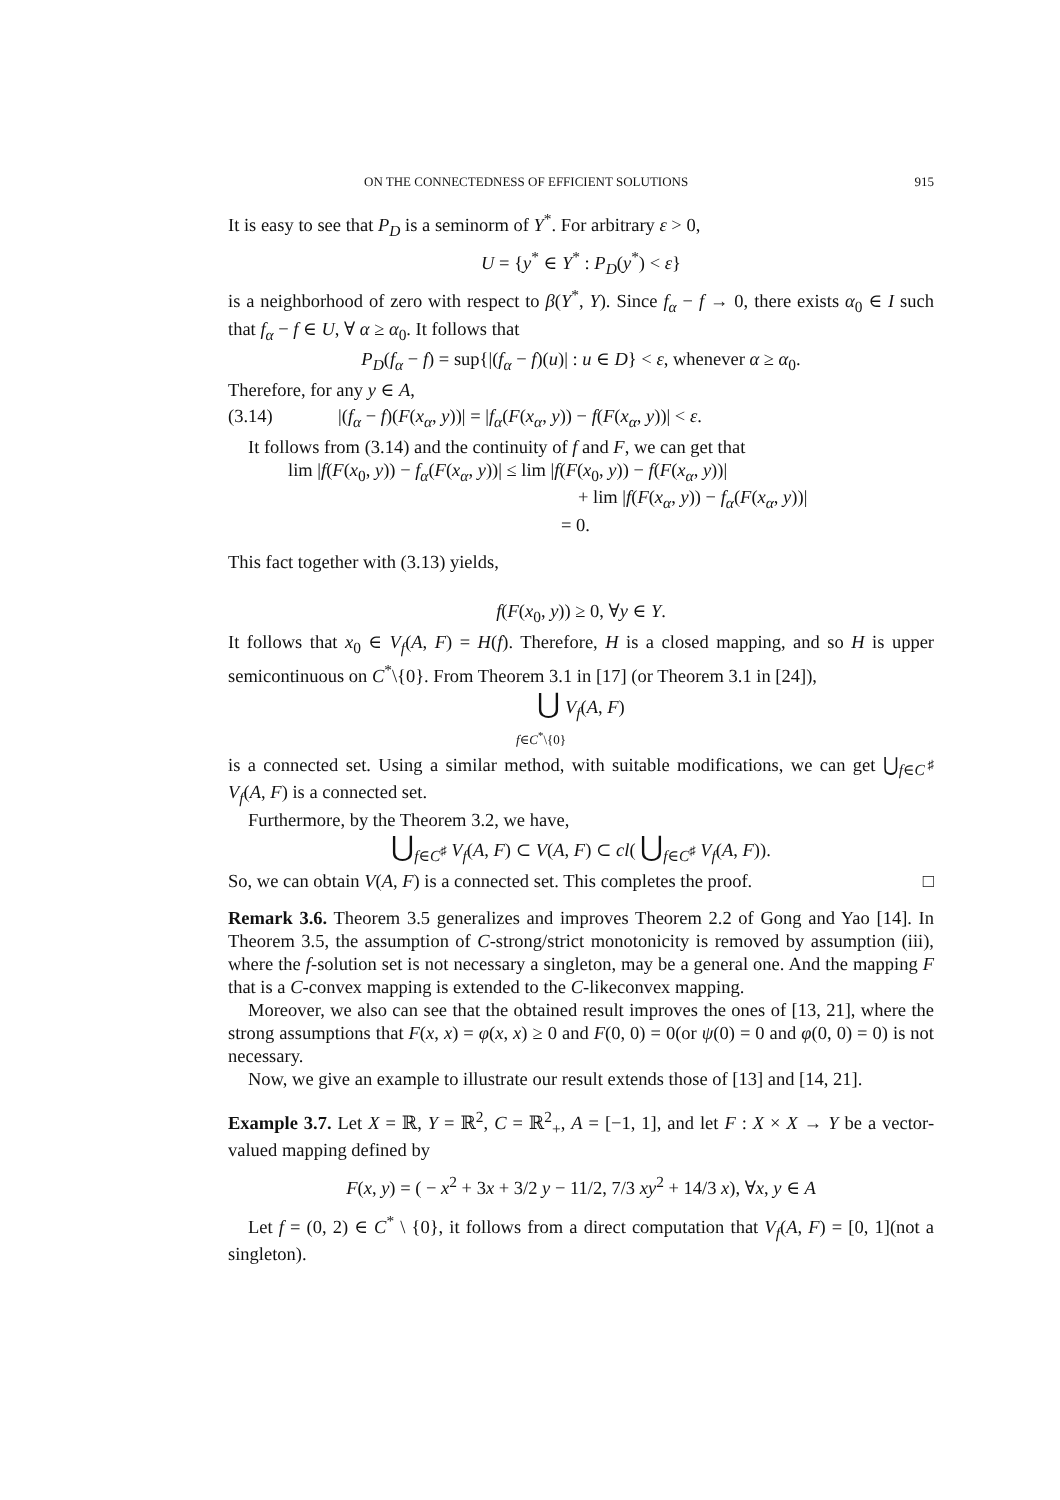ON THE CONNECTEDNESS OF EFFICIENT SOLUTIONS 915
It is easy to see that P<sub>D</sub> is a seminorm of Y<sup>*</sup>. For arbitrary ε > 0,
U = {y<sup>*</sup> ∈ Y<sup>*</sup> : P<sub>D</sub>(y<sup>*</sup>) < ε}
is a neighborhood of zero with respect to β(Y<sup>*</sup>, Y). Since f<sub>α</sub> − f → 0, there exists α<sub>0</sub> ∈ I such that f<sub>α</sub> − f ∈ U, ∀ α ≥ α<sub>0</sub>. It follows that
P<sub>D</sub>(f<sub>α</sub> − f) = sup{|(f<sub>α</sub> − f)(u)| : u ∈ D} < ε, whenever α ≥ α<sub>0</sub>.
Therefore, for any y ∈ A,
(3.14) |(f<sub>α</sub> − f)(F(x<sub>α</sub>, y))| = |f<sub>α</sub>(F(x<sub>α</sub>, y)) − f(F(x<sub>α</sub>, y))| < ε.
It follows from (3.14) and the continuity of f and F, we can get that
lim |f(F(x<sub>0</sub>, y)) − f<sub>α</sub>(F(x<sub>α</sub>, y))| ≤ lim |f(F(x<sub>0</sub>, y)) − f(F(x<sub>α</sub>, y))|
+ lim |f(F(x<sub>α</sub>, y)) − f<sub>α</sub>(F(x<sub>α</sub>, y))|
= 0.
This fact together with (3.13) yields,
f(F(x<sub>0</sub>, y)) ≥ 0, ∀y ∈ Y.
It follows that x<sub>0</sub> ∈ V<sub>f</sub>(A, F) = H(f). Therefore, H is a closed mapping, and so H is upper semicontinuous on C<sup>*</sup>\{0}. From Theorem 3.1 in [17] (or Theorem 3.1 in [24]),
⋃ V<sub>f</sub>(A, F)
f∈C<sup>*</sup>\{0}
is a connected set. Using a similar method, with suitable modifications, we can get ⋃<sub>f∈C<sup>♯</sup></sub> V<sub>f</sub>(A, F) is a connected set.
Furthermore, by the Theorem 3.2, we have,
⋃<sub>f∈C<sup>♯</sup></sub> V<sub>f</sub>(A, F) ⊂ V(A, F) ⊂ cl( ⋃<sub>f∈C<sup>♯</sup></sub> V<sub>f</sub>(A, F)).
So, we can obtain V(A, F) is a connected set. This completes the proof. □
Remark 3.6. Theorem 3.5 generalizes and improves Theorem 2.2 of Gong and Yao [14]. In Theorem 3.5, the assumption of C-strong/strict monotonicity is removed by assumption (iii), where the f-solution set is not necessary a singleton, may be a general one. And the mapping F that is a C-convex mapping is extended to the C-likeconvex mapping.
Moreover, we also can see that the obtained result improves the ones of [13, 21], where the strong assumptions that F(x, x) = φ(x, x) ≥ 0 and F(0, 0) = 0(or ψ(0) = 0 and φ(0, 0) = 0) is not necessary.
Now, we give an example to illustrate our result extends those of [13] and [14, 21].
Example 3.7. Let X = ℝ, Y = ℝ<sup>2</sup>, C = ℝ<sup>2</sup><sub>+</sub>, A = [−1, 1], and let F : X × X → Y be a vector-valued mapping defined by
F(x, y) = ( − x<sup>2</sup> + 3x + 3/2 y − 11/2, 7/3 xy<sup>2</sup> + 14/3 x), ∀x, y ∈ A
Let f = (0, 2) ∈ C<sup>*</sup> \ {0}, it follows from a direct computation that V<sub>f</sub>(A, F) = [0, 1](not a singleton).